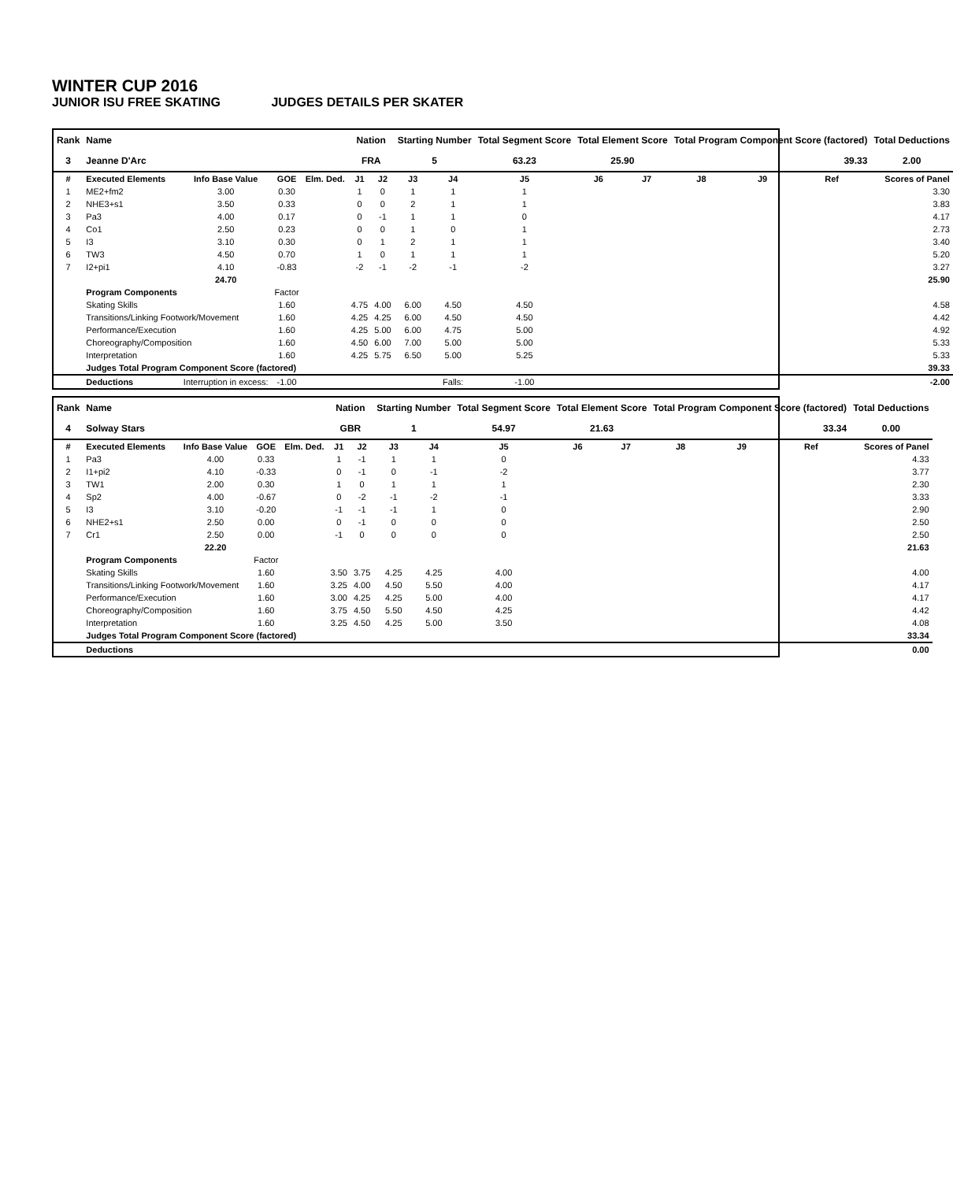WINTER CUP 2016
JUNIOR ISU FREE SKATING JUDGES DETAILS PER SKATER
| Rank | Name | | | | Nation | | Starting Number | | Total Segment Score | Total Element Score | | Total Program Component Score (factored) | | | Total Deductions |
| --- | --- | --- | --- | --- | --- | --- | --- | --- | --- | --- | --- | --- | --- | --- | --- |
| 3 | Jeanne D'Arc | | | | FRA | | 5 | | 63.23 | 25.90 | | 39.33 | | | 2.00 |
| # | Executed Elements | Info Base Value | GOE | Elm. Ded. | J1 | J2 | J3 | J4 | J5 | J6 | J7 | J8 | J9 | Ref | Scores of Panel |
| 1 | ME2+fm2 | 3.00 | 0.30 | | 1 | 0 | 1 | 1 | 1 | | | | | | 3.30 |
| 2 | NHE3+s1 | 3.50 | 0.33 | | 0 | 0 | 2 | 1 | 1 | | | | | | 3.83 |
| 3 | Pa3 | 4.00 | 0.17 | | 0 | -1 | 1 | 1 | 0 | | | | | | 4.17 |
| 4 | Co1 | 2.50 | 0.23 | | 0 | 0 | 1 | 0 | 1 | | | | | | 2.73 |
| 5 | I3 | 3.10 | 0.30 | | 0 | 1 | 2 | 1 | 1 | | | | | | 3.40 |
| 6 | TW3 | 4.50 | 0.70 | | 1 | 0 | 1 | 1 | 1 | | | | | | 5.20 |
| 7 | I2+pi1 | 4.10 | -0.83 | | -2 | -1 | -2 | -1 | -2 | | | | | | 3.27 |
| | | 24.70 | | | | | | | | | | | | | 25.90 |
| | Program Components | | Factor | | | | | | | | | | | | |
| | Skating Skills | | 1.60 | | 4.75 | 4.00 | 6.00 | 4.50 | 4.50 | | | | | | 4.58 |
| | Transitions/Linking Footwork/Movement | | 1.60 | | 4.25 | 4.25 | 6.00 | 4.50 | 4.50 | | | | | | 4.42 |
| | Performance/Execution | | 1.60 | | 4.25 | 5.00 | 6.00 | 4.75 | 5.00 | | | | | | 4.92 |
| | Choreography/Composition | | 1.60 | | 4.50 | 6.00 | 7.00 | 5.00 | 5.00 | | | | | | 5.33 |
| | Interpretation | | 1.60 | | 4.25 | 5.75 | 6.50 | 5.00 | 5.25 | | | | | | 5.33 |
| | Judges Total Program Component Score (factored) | | | | | | | | | | | | | | 39.33 |
| | Deductions | Interruption in excess: | -1.00 | | | | | Falls: | -1.00 | | | | | | -2.00 |
| Rank | Name | | | | Nation | | Starting Number | | Total Segment Score | Total Element Score | | Total Program Component Score (factored) | | | Total Deductions |
| --- | --- | --- | --- | --- | --- | --- | --- | --- | --- | --- | --- | --- | --- | --- | --- |
| 4 | Solway Stars | | | | GBR | | 1 | | 54.97 | 21.63 | | 33.34 | | | 0.00 |
| # | Executed Elements | Info Base Value | GOE | Elm. Ded. | J1 | J2 | J3 | J4 | J5 | J6 | J7 | J8 | J9 | Ref | Scores of Panel |
| 1 | Pa3 | 4.00 | 0.33 | | 1 | -1 | 1 | 1 | 0 | | | | | | 4.33 |
| 2 | I1+pi2 | 4.10 | -0.33 | | 0 | -1 | 0 | -1 | -2 | | | | | | 3.77 |
| 3 | TW1 | 2.00 | 0.30 | | 1 | 0 | 1 | 1 | 1 | | | | | | 2.30 |
| 4 | Sp2 | 4.00 | -0.67 | | 0 | -2 | -1 | -2 | -1 | | | | | | 3.33 |
| 5 | I3 | 3.10 | -0.20 | | -1 | -1 | -1 | 1 | 0 | | | | | | 2.90 |
| 6 | NHE2+s1 | 2.50 | 0.00 | | 0 | -1 | 0 | 0 | 0 | | | | | | 2.50 |
| 7 | Cr1 | 2.50 | 0.00 | | -1 | 0 | 0 | 0 | 0 | | | | | | 2.50 |
| | | 22.20 | | | | | | | | | | | | | 21.63 |
| | Program Components | | Factor | | | | | | | | | | | | |
| | Skating Skills | | 1.60 | | 3.50 | 3.75 | 4.25 | 4.25 | 4.00 | | | | | | 4.00 |
| | Transitions/Linking Footwork/Movement | | 1.60 | | 3.25 | 4.00 | 4.50 | 5.50 | 4.00 | | | | | | 4.17 |
| | Performance/Execution | | 1.60 | | 3.00 | 4.25 | 4.25 | 5.00 | 4.00 | | | | | | 4.17 |
| | Choreography/Composition | | 1.60 | | 3.75 | 4.50 | 5.50 | 4.50 | 4.25 | | | | | | 4.42 |
| | Interpretation | | 1.60 | | 3.25 | 4.50 | 4.25 | 5.00 | 3.50 | | | | | | 4.08 |
| | Judges Total Program Component Score (factored) | | | | | | | | | | | | | | 33.34 |
| | Deductions | | | | | | | | | | | | | | 0.00 |